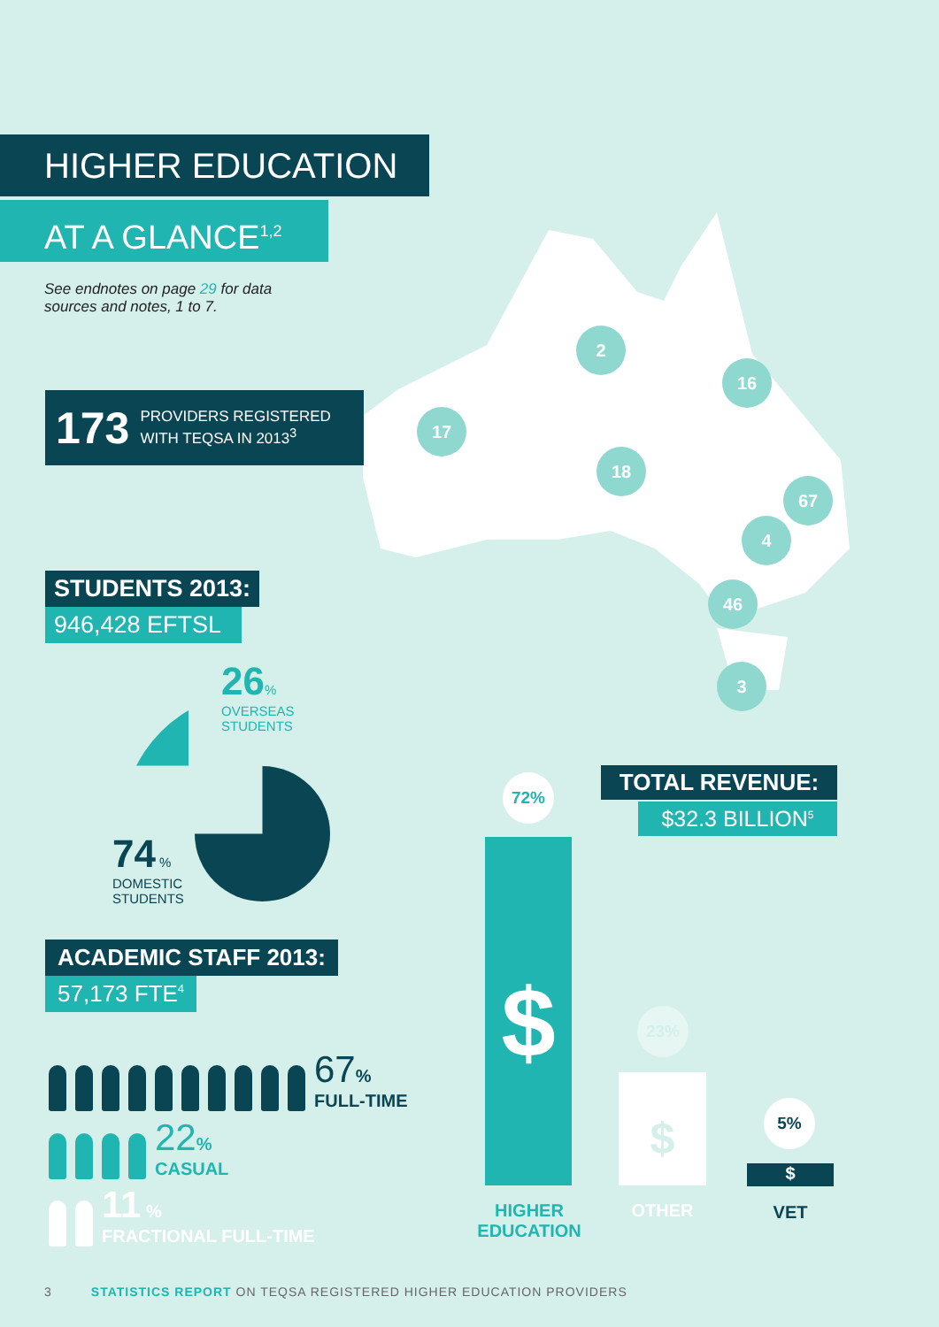HIGHER EDUCATION
AT A GLANCE<sup>1,2</sup>
See endnotes on page 29 for data
sources and notes, 1 to 7.
173 PROVIDERS REGISTERED
WITH TEQSA IN 2013<sup>3</sup>
2
16
17
18
67
4
46
3
STUDENTS 2013:
946,428 EFTSL
26%
OVERSEAS
STUDENTS
74 %
DOMESTIC
STUDENTS
ACADEMIC STAFF 2013:
57,173 FTE<sup>4</sup>
67%
FULL-TIME
22%
CASUAL
11 %
FRACTIONAL FULL-TIME
TOTAL REVENUE:
$32.3 BILLION<sup>5</sup>
72%
$
23%
$ 5%
$
HIGHER EDUCATION
OTHER VET
3 STATISTICS REPORT ON TEQSA REGISTERED HIGHER EDUCATION PROVIDERS